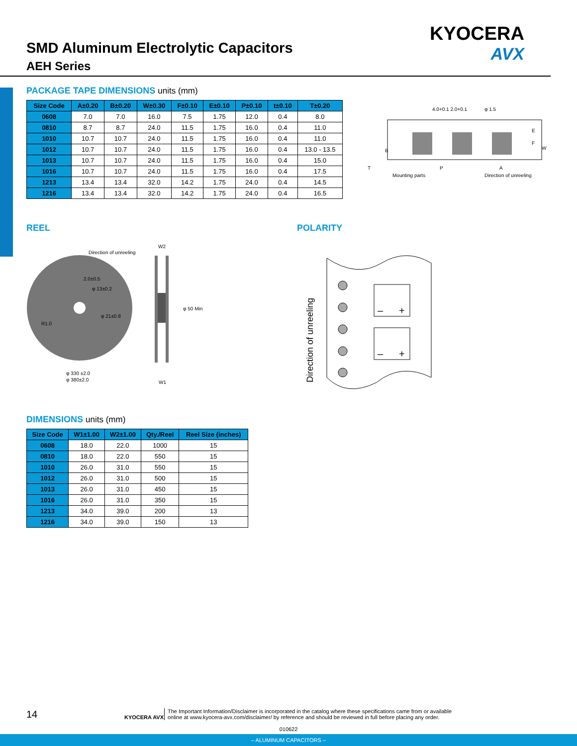SMD Aluminum Electrolytic Capacitors
AEH Series
KYOCERA
AVX
PACKAGE TAPE DIMENSIONS units (mm)
| Size Code | A±0.20 | B±0.20 | W±0.30 | F±0.10 | E±0.10 | P±0.10 | t±0.10 | T±0.20 |
| --- | --- | --- | --- | --- | --- | --- | --- | --- |
| 0608 | 7.0 | 7.0 | 16.0 | 7.5 | 1.75 | 12.0 | 0.4 | 8.0 |
| 0810 | 8.7 | 8.7 | 24.0 | 11.5 | 1.75 | 16.0 | 0.4 | 11.0 |
| 1010 | 10.7 | 10.7 | 24.0 | 11.5 | 1.75 | 16.0 | 0.4 | 11.0 |
| 1012 | 10.7 | 10.7 | 24.0 | 11.5 | 1.75 | 16.0 | 0.4 | 13.0 - 13.5 |
| 1013 | 10.7 | 10.7 | 24.0 | 11.5 | 1.75 | 16.0 | 0.4 | 15.0 |
| 1016 | 10.7 | 10.7 | 24.0 | 11.5 | 1.75 | 16.0 | 0.4 | 17.5 |
| 1213 | 13.4 | 13.4 | 32.0 | 14.2 | 1.75 | 24.0 | 0.4 | 14.5 |
| 1216 | 13.4 | 13.4 | 32.0 | 14.2 | 1.75 | 24.0 | 0.4 | 16.5 |
4.0+0.1 2.0+0.1
φ 1.5
E
F
W
B
T
P
A
Mounting parts
Direction of unreeling
REEL
Direction of unreeling
W2
2.0±0.5
φ 13±0.2
φ 21±0.8
R1.0
φ 50 Min
φ 330 ±2.0
φ 380±2.0
W1
POLARITY
–
+
–
+
Direction of unreeling
DIMENSIONS units (mm)
| Size Code | W1±1.00 | W2±1.00 | Qty./Reel | Reel Size (inches) |
| --- | --- | --- | --- | --- |
| 0608 | 18.0 | 22.0 | 1000 | 15 |
| 0810 | 18.0 | 22.0 | 550 | 15 |
| 1010 | 26.0 | 31.0 | 550 | 15 |
| 1012 | 26.0 | 31.0 | 500 | 15 |
| 1013 | 26.0 | 31.0 | 450 | 15 |
| 1016 | 26.0 | 31.0 | 350 | 15 |
| 1213 | 34.0 | 39.0 | 200 | 13 |
| 1216 | 34.0 | 39.0 | 150 | 13 |
14
KYOCERA AVX
The Important Information/Disclaimer is incorporated in the catalog where these specifications came from or available
online at www.kyocera-avx.com/disclaimer/ by reference and should be reviewed in full before placing any order.
010622
– ALUMINUM CAPACITORS –